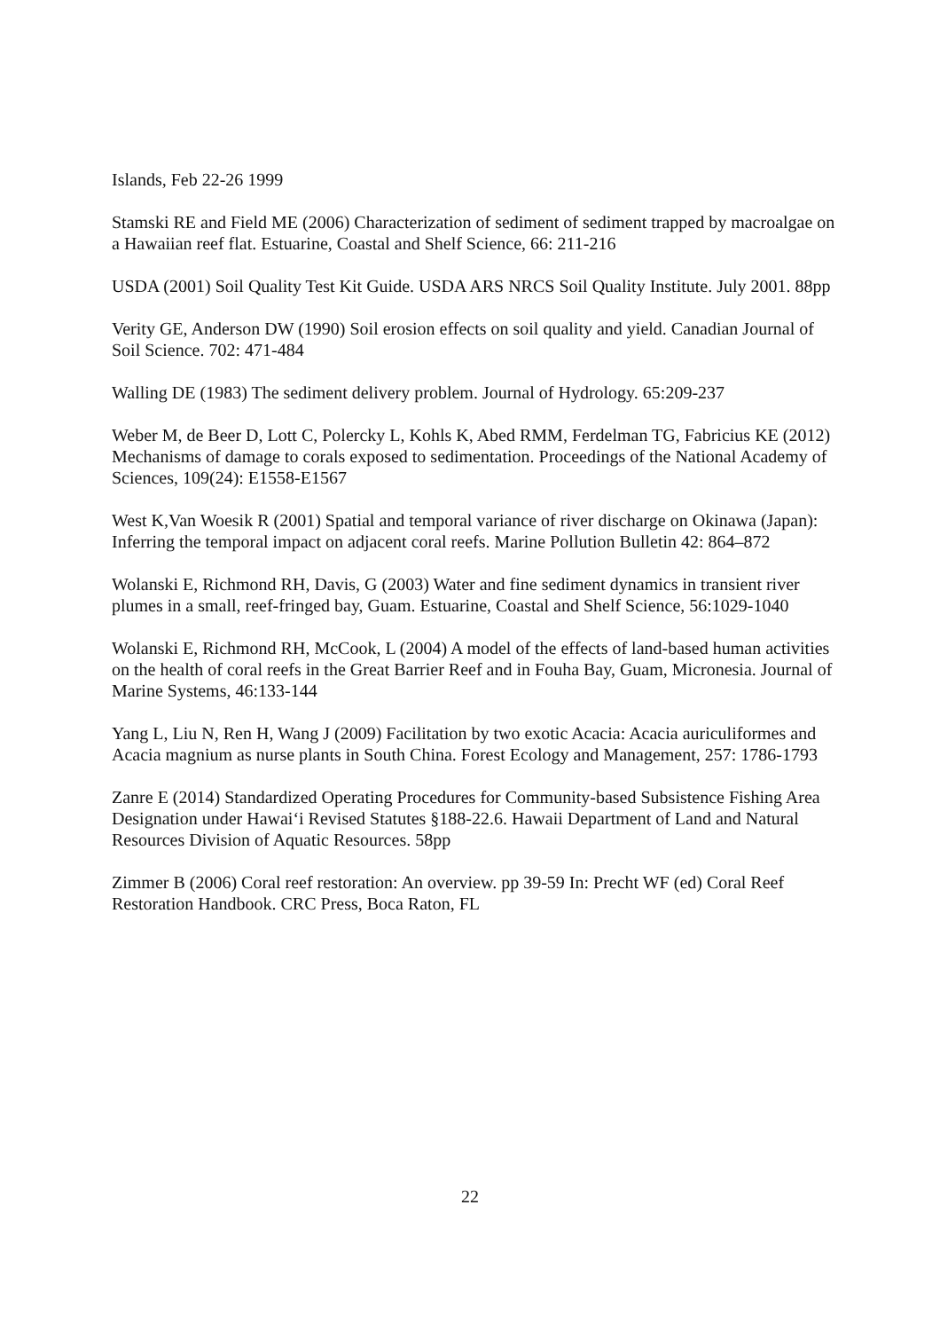Islands, Feb 22-26 1999
Stamski RE and Field ME (2006) Characterization of sediment of sediment trapped by macroalgae on a Hawaiian reef flat. Estuarine, Coastal and Shelf Science, 66: 211-216
USDA (2001) Soil Quality Test Kit Guide. USDA ARS NRCS Soil Quality Institute. July 2001. 88pp
Verity GE, Anderson DW (1990) Soil erosion effects on soil quality and yield. Canadian Journal of Soil Science. 702: 471-484
Walling DE (1983) The sediment delivery problem. Journal of Hydrology. 65:209-237
Weber M, de Beer D, Lott C, Polercky L, Kohls K, Abed RMM, Ferdelman TG, Fabricius KE (2012) Mechanisms of damage to corals exposed to sedimentation. Proceedings of the National Academy of Sciences, 109(24): E1558-E1567
West K,Van Woesik R (2001) Spatial and temporal variance of river discharge on Okinawa (Japan): Inferring the temporal impact on adjacent coral reefs. Marine Pollution Bulletin 42: 864–872
Wolanski E, Richmond RH, Davis, G (2003) Water and fine sediment dynamics in transient river plumes in a small, reef-fringed bay, Guam. Estuarine, Coastal and Shelf Science, 56:1029-1040
Wolanski E, Richmond RH, McCook, L (2004) A model of the effects of land-based human activities on the health of coral reefs in the Great Barrier Reef and in Fouha Bay, Guam, Micronesia. Journal of Marine Systems, 46:133-144
Yang L, Liu N, Ren H, Wang J (2009) Facilitation by two exotic Acacia: Acacia auriculiformes and Acacia magnium as nurse plants in South China. Forest Ecology and Management, 257: 1786-1793
Zanre E (2014) Standardized Operating Procedures for Community-based Subsistence Fishing Area Designation under Hawaiʻi Revised Statutes §188-22.6. Hawaii Department of Land and Natural Resources Division of Aquatic Resources. 58pp
Zimmer B (2006) Coral reef restoration: An overview. pp 39-59 In: Precht WF (ed) Coral Reef Restoration Handbook. CRC Press, Boca Raton, FL
22